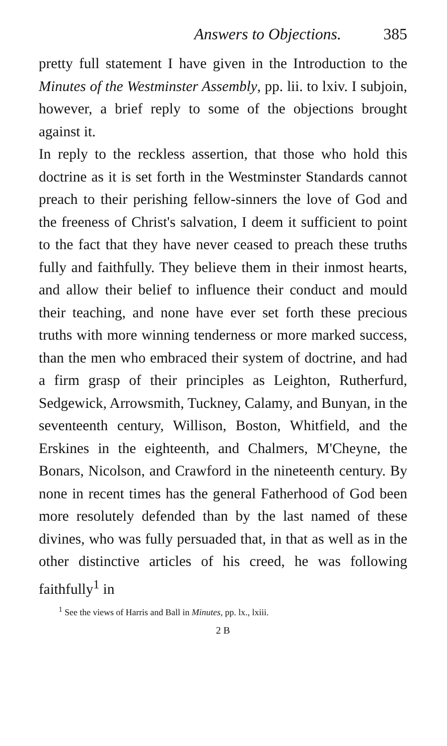Answers to Objections. 385
pretty full statement I have given in the Introduction to the Minutes of the Westminster Assembly, pp. lii. to lxiv. I subjoin, however, a brief reply to some of the objections brought against it.
In reply to the reckless assertion, that those who hold this doctrine as it is set forth in the Westminster Standards cannot preach to their perishing fellow-sinners the love of God and the freeness of Christ's salvation, I deem it sufficient to point to the fact that they have never ceased to preach these truths fully and faithfully. They believe them in their inmost hearts, and allow their belief to influence their conduct and mould their teaching, and none have ever set forth these precious truths with more winning tenderness or more marked success, than the men who embraced their system of doctrine, and had a firm grasp of their principles as Leighton, Rutherfurd, Sedgewick, Arrowsmith, Tuckney, Calamy, and Bunyan, in the seventeenth century, Willison, Boston, Whitfield, and the Erskines in the eighteenth, and Chalmers, M'Cheyne, the Bonars, Nicolson, and Crawford in the nineteenth century. By none in recent times has the general Fatherhood of God been more resolutely defended than by the last named of these divines, who was fully persuaded that, in that as well as in the other distinctive articles of his creed, he was following faithfully<sup>1</sup> in
<sup>1</sup> See the views of Harris and Ball in Minutes, pp. lx., lxiii.
2 B